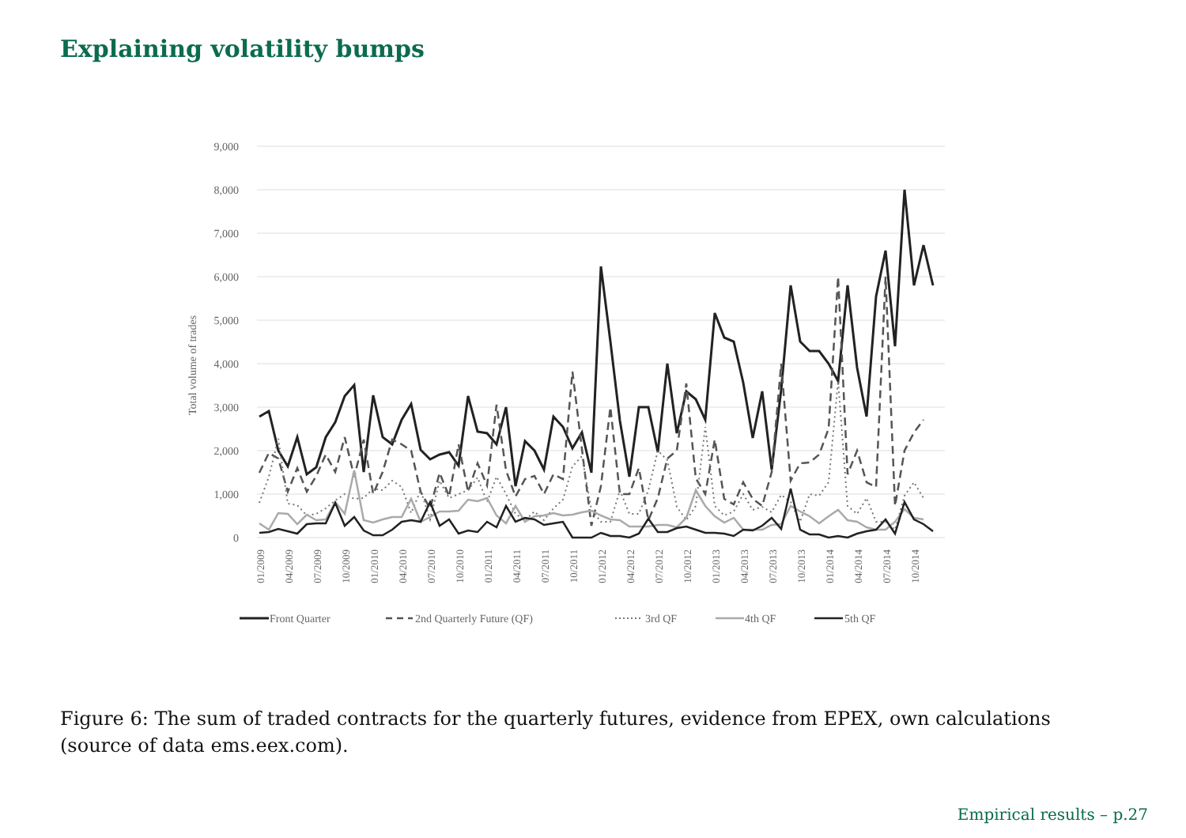Explaining volatility bumps
9,000
8,000
7,000
6,000
5,000
4,000
3,000
2,000
1,000
0
Total volume of trades
01/2009
04/2009
07/2009
10/2009
01/2010
04/2010
07/2010
10/2010
01/2011
04/2011
07/2011
10/2011
01/2012
04/2012
07/2012
10/2012
01/2013
04/2013
07/2013
10/2013
01/2014
04/2014
07/2014
10/2014
Front Quarter
2nd Quarterly Future (QF)
3rd QF
4th QF
5th QF
Figure 6: The sum of traded contracts for the quarterly futures, evidence from EPEX, own calculations (source of data ems.eex.com).
Empirical results – p.27